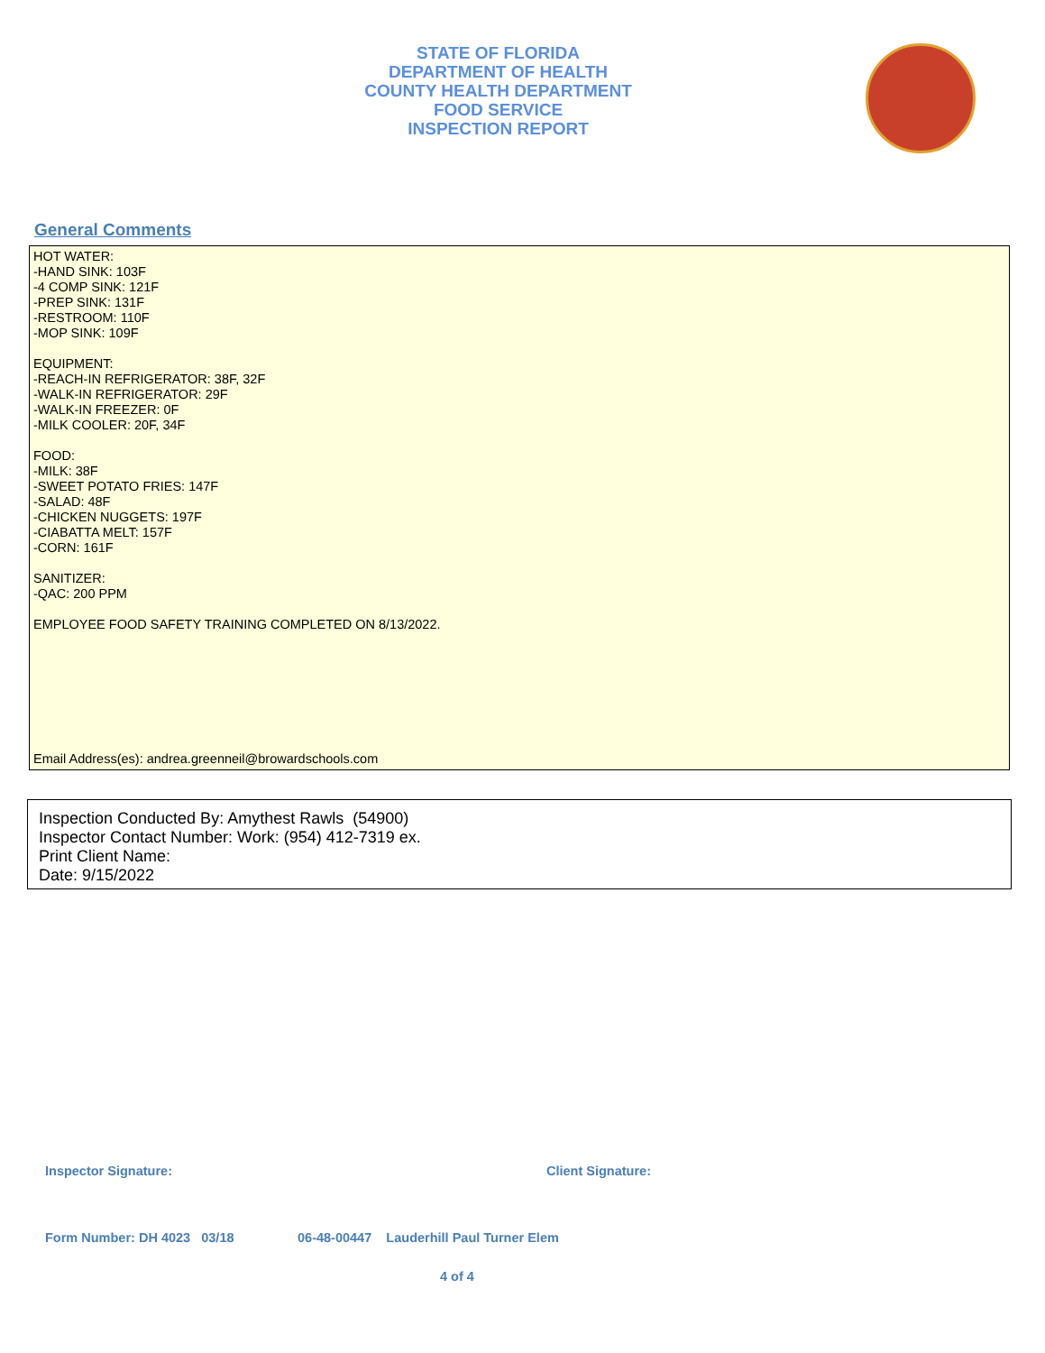STATE OF FLORIDA
DEPARTMENT OF HEALTH
COUNTY HEALTH DEPARTMENT
FOOD SERVICE
INSPECTION REPORT
General Comments
HOT WATER:
-HAND SINK: 103F
-4 COMP SINK: 121F
-PREP SINK: 131F
-RESTROOM: 110F
-MOP SINK: 109F
EQUIPMENT:
-REACH-IN REFRIGERATOR: 38F, 32F
-WALK-IN REFRIGERATOR: 29F
-WALK-IN FREEZER: 0F
-MILK COOLER: 20F, 34F
FOOD:
-MILK: 38F
-SWEET POTATO FRIES: 147F
-SALAD: 48F
-CHICKEN NUGGETS: 197F
-CIABATTA MELT: 157F
-CORN: 161F
SANITIZER:
-QAC: 200 PPM
EMPLOYEE FOOD SAFETY TRAINING COMPLETED ON 8/13/2022.
Email Address(es): andrea.greenneil@browardschools.com
Inspection Conducted By: Amythest Rawls (54900)
Inspector Contact Number: Work: (954) 412-7319 ex.
Print Client Name:
Date: 9/15/2022
Inspector Signature: Client Signature:
Form Number: DH 4023 03/18
06-48-00447 Lauderhill Paul Turner Elem
4 of 4